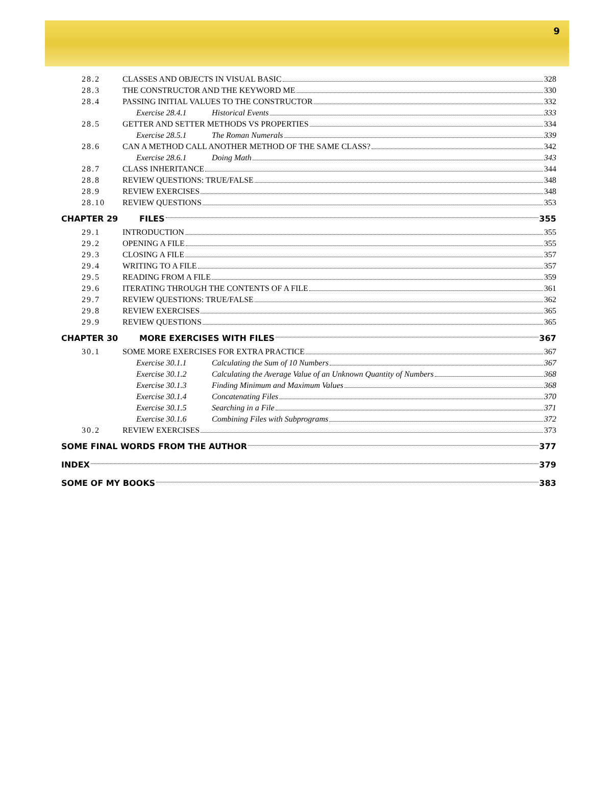9
28.2 CLASSES AND OBJECTS IN VISUAL BASIC 328
28.3 THE CONSTRUCTOR AND THE KEYWORD ME 330
28.4 PASSING INITIAL VALUES TO THE CONSTRUCTOR 332
Exercise 28.4.1 Historical Events 333
28.5 GETTER AND SETTER METHODS VS PROPERTIES 334
Exercise 28.5.1 The Roman Numerals 339
28.6 CAN A METHOD CALL ANOTHER METHOD OF THE SAME CLASS? 342
Exercise 28.6.1 Doing Math 343
28.7 CLASS INHERITANCE 344
28.8 REVIEW QUESTIONS: TRUE/FALSE 348
28.9 REVIEW EXERCISES 348
28.10 REVIEW QUESTIONS 353
CHAPTER 29 FILES 355
29.1 INTRODUCTION 355
29.2 OPENING A FILE 355
29.3 CLOSING A FILE 357
29.4 WRITING TO A FILE 357
29.5 READING FROM A FILE 359
29.6 ITERATING THROUGH THE CONTENTS OF A FILE 361
29.7 REVIEW QUESTIONS: TRUE/FALSE 362
29.8 REVIEW EXERCISES 365
29.9 REVIEW QUESTIONS 365
CHAPTER 30 MORE EXERCISES WITH FILES 367
30.1 SOME MORE EXERCISES FOR EXTRA PRACTICE 367
Exercise 30.1.1 Calculating the Sum of 10 Numbers 367
Exercise 30.1.2 Calculating the Average Value of an Unknown Quantity of Numbers 368
Exercise 30.1.3 Finding Minimum and Maximum Values 368
Exercise 30.1.4 Concatenating Files 370
Exercise 30.1.5 Searching in a File 371
Exercise 30.1.6 Combining Files with Subprograms 372
30.2 REVIEW EXERCISES 373
SOME FINAL WORDS FROM THE AUTHOR 377
INDEX 379
SOME OF MY BOOKS 383